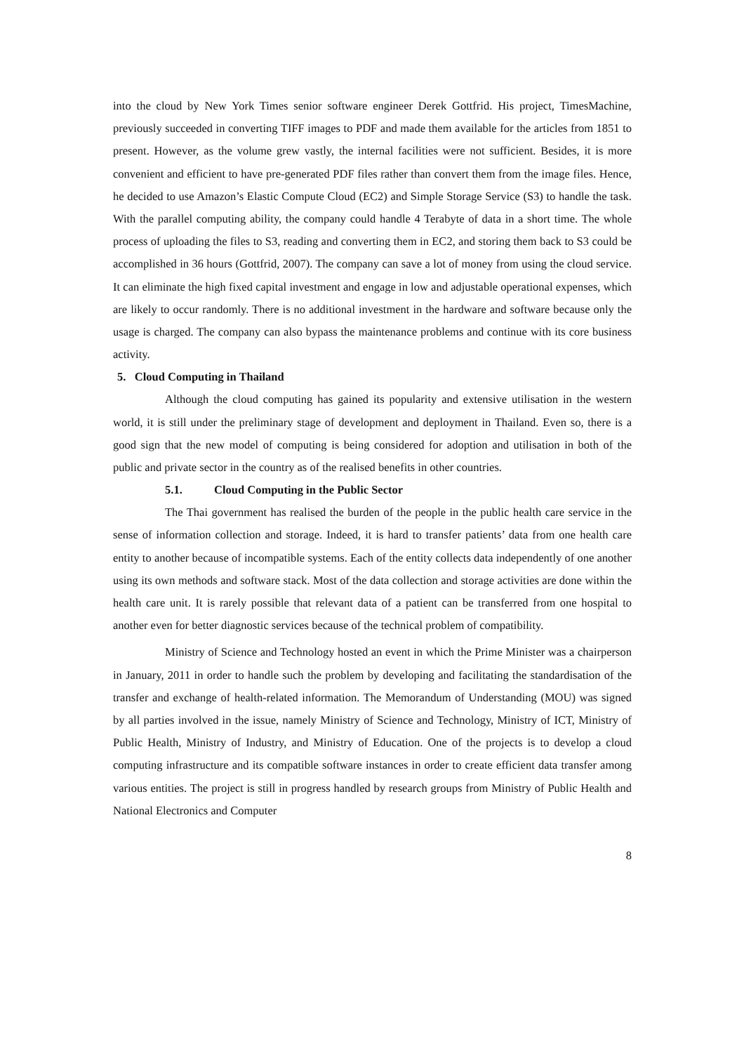into the cloud by New York Times senior software engineer Derek Gottfrid. His project, TimesMachine, previously succeeded in converting TIFF images to PDF and made them available for the articles from 1851 to present. However, as the volume grew vastly, the internal facilities were not sufficient. Besides, it is more convenient and efficient to have pre-generated PDF files rather than convert them from the image files. Hence, he decided to use Amazon’s Elastic Compute Cloud (EC2) and Simple Storage Service (S3) to handle the task. With the parallel computing ability, the company could handle 4 Terabyte of data in a short time. The whole process of uploading the files to S3, reading and converting them in EC2, and storing them back to S3 could be accomplished in 36 hours (Gottfrid, 2007). The company can save a lot of money from using the cloud service. It can eliminate the high fixed capital investment and engage in low and adjustable operational expenses, which are likely to occur randomly. There is no additional investment in the hardware and software because only the usage is charged. The company can also bypass the maintenance problems and continue with its core business activity.
5. Cloud Computing in Thailand
Although the cloud computing has gained its popularity and extensive utilisation in the western world, it is still under the preliminary stage of development and deployment in Thailand. Even so, there is a good sign that the new model of computing is being considered for adoption and utilisation in both of the public and private sector in the country as of the realised benefits in other countries.
5.1. Cloud Computing in the Public Sector
The Thai government has realised the burden of the people in the public health care service in the sense of information collection and storage. Indeed, it is hard to transfer patients’ data from one health care entity to another because of incompatible systems. Each of the entity collects data independently of one another using its own methods and software stack. Most of the data collection and storage activities are done within the health care unit. It is rarely possible that relevant data of a patient can be transferred from one hospital to another even for better diagnostic services because of the technical problem of compatibility.
Ministry of Science and Technology hosted an event in which the Prime Minister was a chairperson in January, 2011 in order to handle such the problem by developing and facilitating the standardisation of the transfer and exchange of health-related information. The Memorandum of Understanding (MOU) was signed by all parties involved in the issue, namely Ministry of Science and Technology, Ministry of ICT, Ministry of Public Health, Ministry of Industry, and Ministry of Education. One of the projects is to develop a cloud computing infrastructure and its compatible software instances in order to create efficient data transfer among various entities. The project is still in progress handled by research groups from Ministry of Public Health and National Electronics and Computer
8